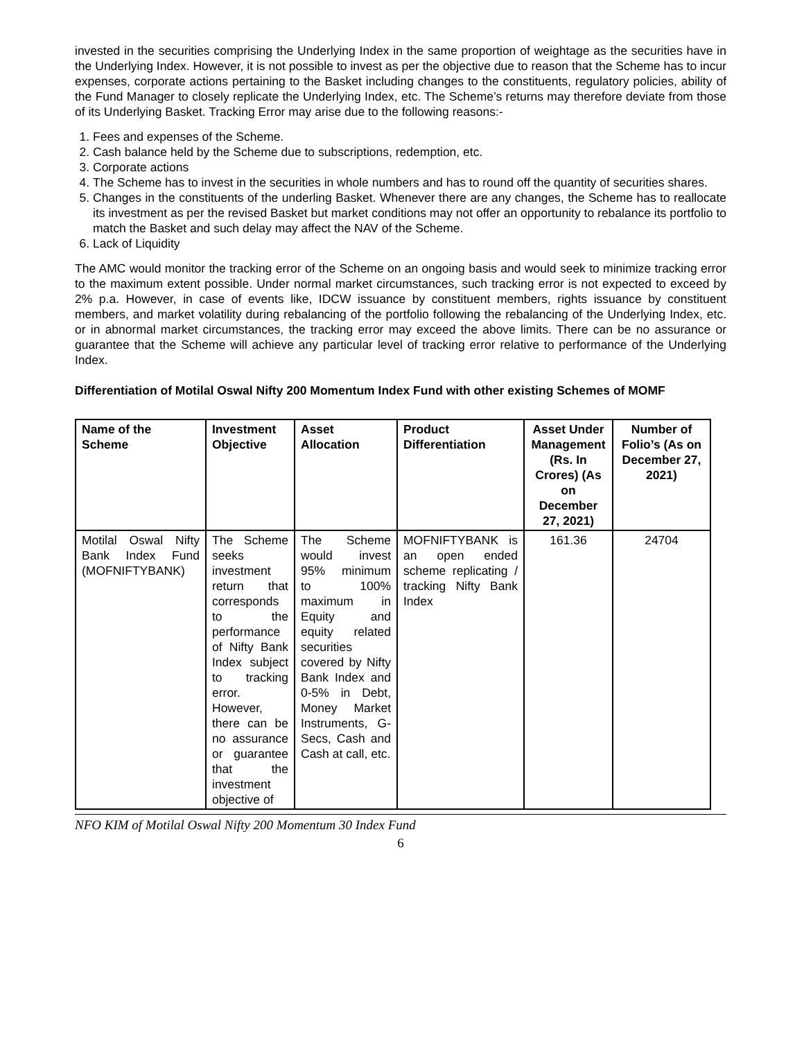invested in the securities comprising the Underlying Index in the same proportion of weightage as the securities have in the Underlying Index. However, it is not possible to invest as per the objective due to reason that the Scheme has to incur expenses, corporate actions pertaining to the Basket including changes to the constituents, regulatory policies, ability of the Fund Manager to closely replicate the Underlying Index, etc. The Scheme’s returns may therefore deviate from those of its Underlying Basket. Tracking Error may arise due to the following reasons:-
1. Fees and expenses of the Scheme.
2. Cash balance held by the Scheme due to subscriptions, redemption, etc.
3. Corporate actions
4. The Scheme has to invest in the securities in whole numbers and has to round off the quantity of securities shares.
5. Changes in the constituents of the underling Basket. Whenever there are any changes, the Scheme has to reallocate its investment as per the revised Basket but market conditions may not offer an opportunity to rebalance its portfolio to match the Basket and such delay may affect the NAV of the Scheme.
6. Lack of Liquidity
The AMC would monitor the tracking error of the Scheme on an ongoing basis and would seek to minimize tracking error to the maximum extent possible. Under normal market circumstances, such tracking error is not expected to exceed by 2% p.a. However, in case of events like, IDCW issuance by constituent members, rights issuance by constituent members, and market volatility during rebalancing of the portfolio following the rebalancing of the Underlying Index, etc. or in abnormal market circumstances, the tracking error may exceed the above limits. There can be no assurance or guarantee that the Scheme will achieve any particular level of tracking error relative to performance of the Underlying Index.
Differentiation of Motilal Oswal Nifty 200 Momentum Index Fund with other existing Schemes of MOMF
| Name of the Scheme | Investment Objective | Asset Allocation | Product Differentiation | Asset Under Management (Rs. In Crores) (As on December 27, 2021) | Number of Folio’s (As on December 27, 2021) |
| --- | --- | --- | --- | --- | --- |
| Motilal Oswal Nifty Bank Index Fund (MOFNIFTYBANK) | The Scheme seeks investment return that corresponds to the performance of Nifty Bank Index subject to tracking error. However, there can be no assurance or guarantee that the investment objective of | The Scheme would invest 95% minimum to 100% maximum in Equity and equity related securities covered by Nifty Bank Index and 0-5% in Debt, Money Market Instruments, G-Secs, Cash and Cash at call, etc. | MOFNIFTYBANK is an open ended scheme replicating / tracking Nifty Bank Index | 161.36 | 24704 |
NFO KIM of Motilal Oswal Nifty 200 Momentum 30 Index Fund
6